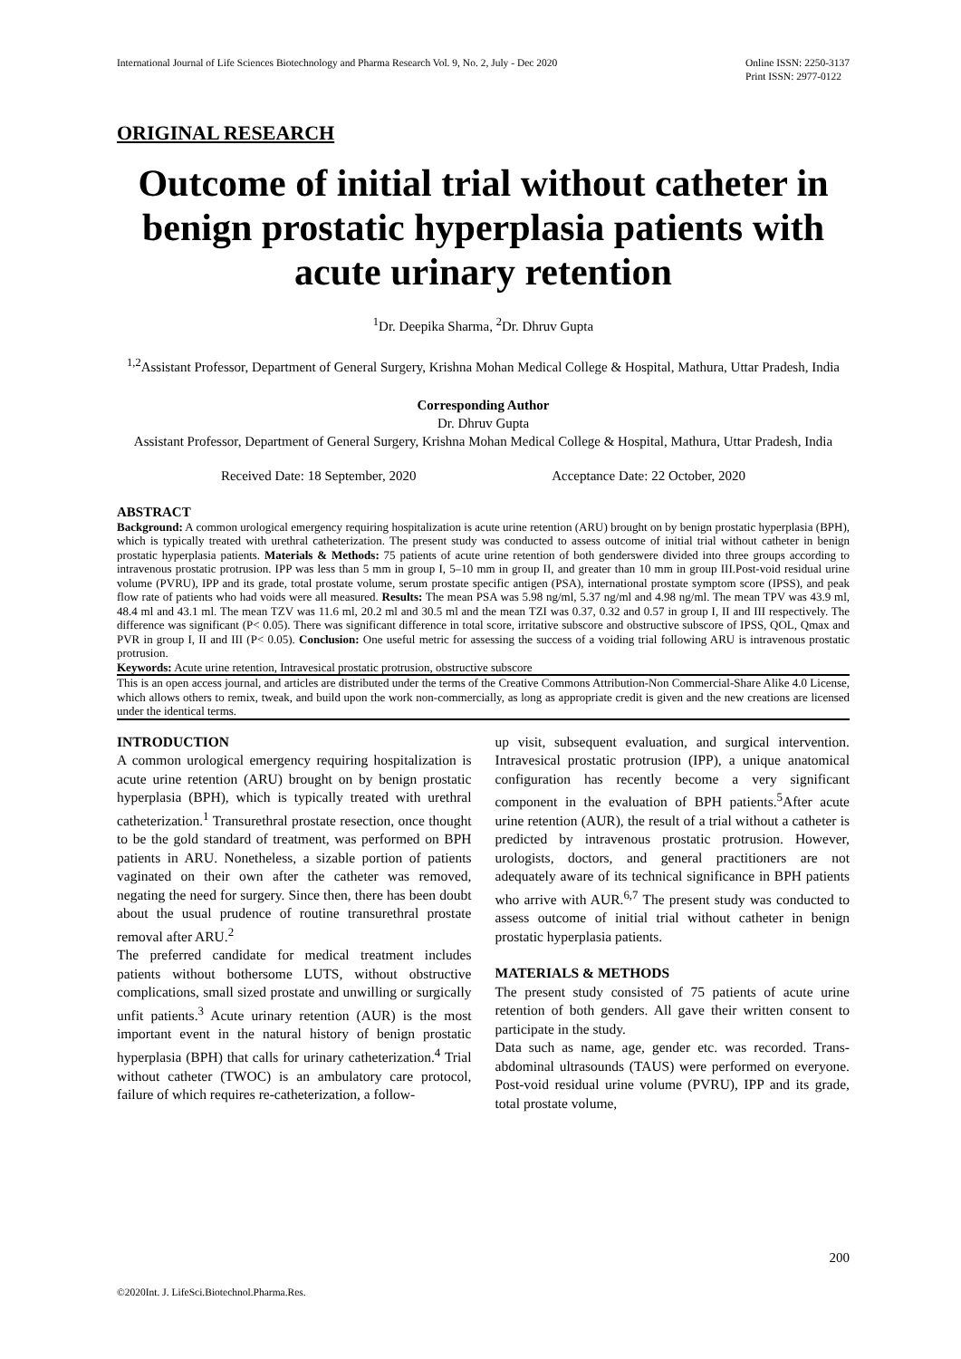International Journal of Life Sciences Biotechnology and Pharma Research Vol. 9, No. 2, July - Dec 2020
Online ISSN: 2250-3137
Print ISSN: 2977-0122
ORIGINAL RESEARCH
Outcome of initial trial without catheter in benign prostatic hyperplasia patients with acute urinary retention
<sup>1</sup> Dr. Deepika Sharma, <sup>2</sup>Dr. Dhruv Gupta
<sup>1,2</sup>Assistant Professor, Department of General Surgery, Krishna Mohan Medical College & Hospital, Mathura, Uttar Pradesh, India
Corresponding Author
Dr. Dhruv Gupta
Assistant Professor, Department of General Surgery, Krishna Mohan Medical College & Hospital, Mathura, Uttar Pradesh, India
Received Date: 18 September, 2020 Acceptance Date: 22 October, 2020
ABSTRACT
Background: A common urological emergency requiring hospitalization is acute urine retention (ARU) brought on by benign prostatic hyperplasia (BPH), which is typically treated with urethral catheterization. The present study was conducted to assess outcome of initial trial without catheter in benign prostatic hyperplasia patients. Materials & Methods: 75 patients of acute urine retention of both genderswere divided into three groups according to intravenous prostatic protrusion. IPP was less than 5 mm in group I, 5–10 mm in group II, and greater than 10 mm in group III.Post-void residual urine volume (PVRU), IPP and its grade, total prostate volume, serum prostate specific antigen (PSA), international prostate symptom score (IPSS), and peak flow rate of patients who had voids were all measured. Results: The mean PSA was 5.98 ng/ml, 5.37 ng/ml and 4.98 ng/ml. The mean TPV was 43.9 ml, 48.4 ml and 43.1 ml. The mean TZV was 11.6 ml, 20.2 ml and 30.5 ml and the mean TZI was 0.37, 0.32 and 0.57 in group I, II and III respectively. The difference was significant (P< 0.05). There was significant difference in total score, irritative subscore and obstructive subscore of IPSS, QOL, Qmax and PVR in group I, II and III (P< 0.05). Conclusion: One useful metric for assessing the success of a voiding trial following ARU is intravenous prostatic protrusion.
Keywords: Acute urine retention, Intravesical prostatic protrusion, obstructive subscore
This is an open access journal, and articles are distributed under the terms of the Creative Commons Attribution-Non Commercial-Share Alike 4.0 License, which allows others to remix, tweak, and build upon the work non-commercially, as long as appropriate credit is given and the new creations are licensed under the identical terms.
INTRODUCTION
A common urological emergency requiring hospitalization is acute urine retention (ARU) brought on by benign prostatic hyperplasia (BPH), which is typically treated with urethral catheterization.<sup>1</sup> Transurethral prostate resection, once thought to be the gold standard of treatment, was performed on BPH patients in ARU. Nonetheless, a sizable portion of patients vaginated on their own after the catheter was removed, negating the need for surgery. Since then, there has been doubt about the usual prudence of routine transurethral prostate removal after ARU.<sup>2</sup>
The preferred candidate for medical treatment includes patients without bothersome LUTS, without obstructive complications, small sized prostate and unwilling or surgically unfit patients.<sup>3</sup> Acute urinary retention (AUR) is the most important event in the natural history of benign prostatic hyperplasia (BPH) that calls for urinary catheterization.<sup>4</sup> Trial without catheter (TWOC) is an ambulatory care protocol, failure of which requires re-catheterization, a follow-
up visit, subsequent evaluation, and surgical intervention. Intravesical prostatic protrusion (IPP), a unique anatomical configuration has recently become a very significant component in the evaluation of BPH patients.<sup>5</sup>After acute urine retention (AUR), the result of a trial without a catheter is predicted by intravenous prostatic protrusion. However, urologists, doctors, and general practitioners are not adequately aware of its technical significance in BPH patients who arrive with AUR.<sup>6,7</sup> The present study was conducted to assess outcome of initial trial without catheter in benign prostatic hyperplasia patients.
MATERIALS & METHODS
The present study consisted of 75 patients of acute urine retention of both genders. All gave their written consent to participate in the study.
Data such as name, age, gender etc. was recorded. Trans-abdominal ultrasounds (TAUS) were performed on everyone. Post-void residual urine volume (PVRU), IPP and its grade, total prostate volume,
200
©2020Int. J. LifeSci.Biotechnol.Pharma.Res.